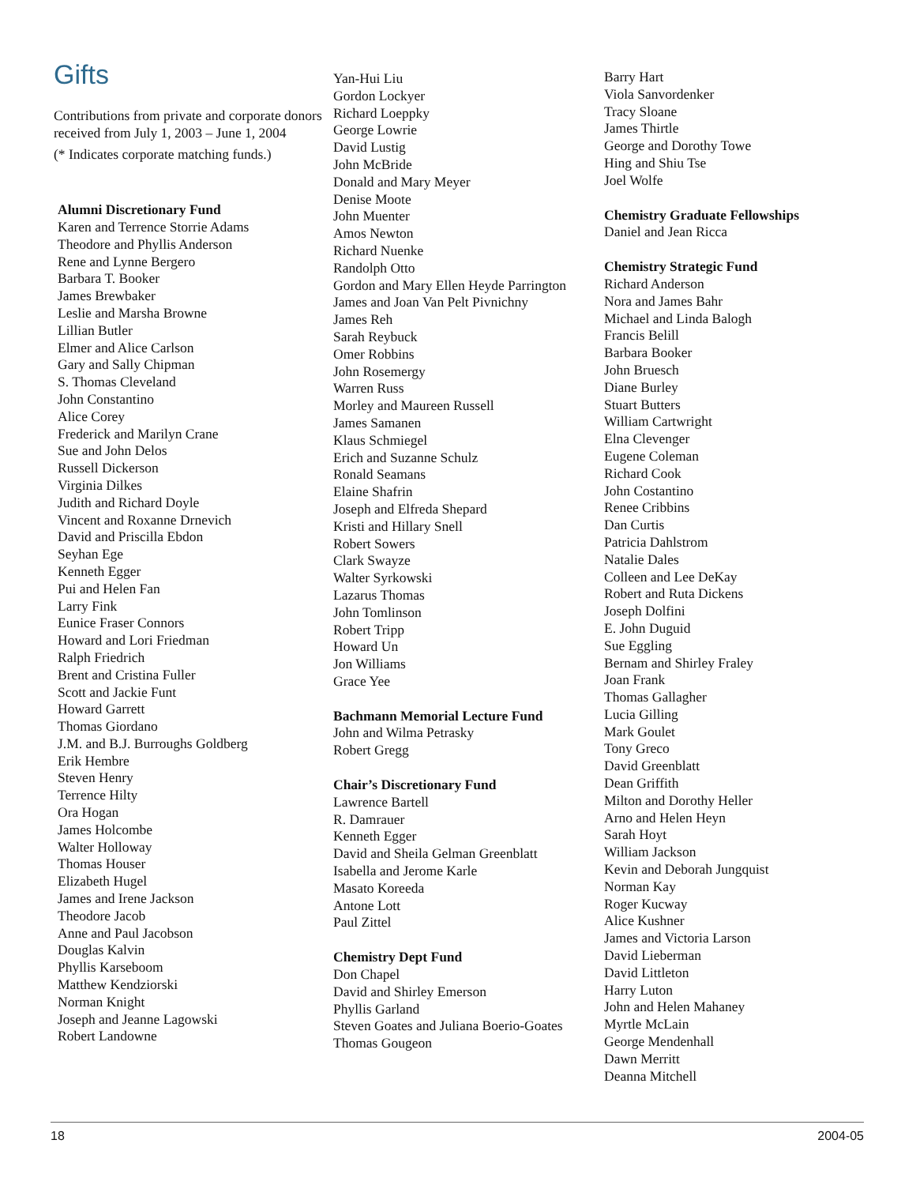Gifts
Contributions from private and corporate donors received from July 1, 2003 – June 1, 2004
(* Indicates corporate matching funds.)
Alumni Discretionary Fund
Karen and Terrence Storrie Adams
Theodore and Phyllis Anderson
Rene and Lynne Bergero
Barbara T. Booker
James Brewbaker
Leslie and Marsha Browne
Lillian Butler
Elmer and Alice Carlson
Gary and Sally Chipman
S. Thomas Cleveland
John Constantino
Alice Corey
Frederick and Marilyn Crane
Sue and John Delos
Russell Dickerson
Virginia Dilkes
Judith and Richard Doyle
Vincent and Roxanne Drnevich
David and Priscilla Ebdon
Seyhan Ege
Kenneth Egger
Pui and Helen Fan
Larry Fink
Eunice Fraser Connors
Howard and Lori Friedman
Ralph Friedrich
Brent and Cristina Fuller
Scott and Jackie Funt
Howard Garrett
Thomas Giordano
J.M. and B.J. Burroughs Goldberg
Erik Hembre
Steven Henry
Terrence Hilty
Ora Hogan
James Holcombe
Walter Holloway
Thomas Houser
Elizabeth Hugel
James and Irene Jackson
Theodore Jacob
Anne and Paul Jacobson
Douglas Kalvin
Phyllis Karseboom
Matthew Kendziorski
Norman Knight
Joseph and Jeanne Lagowski
Robert Landowne
Yan-Hui Liu
Gordon Lockyer
Richard Loeppky
George Lowrie
David Lustig
John McBride
Donald and Mary Meyer
Denise Moote
John Muenter
Amos Newton
Richard Nuenke
Randolph Otto
Gordon and Mary Ellen Heyde Parrington
James and Joan Van Pelt Pivnichny
James Reh
Sarah Reybuck
Omer Robbins
John Rosemergy
Warren Russ
Morley and Maureen Russell
James Samanen
Klaus Schmiegel
Erich and Suzanne Schulz
Ronald Seamans
Elaine Shafrin
Joseph and Elfreda Shepard
Kristi and Hillary Snell
Robert Sowers
Clark Swayze
Walter Syrkowski
Lazarus Thomas
John Tomlinson
Robert Tripp
Howard Un
Jon Williams
Grace Yee
Bachmann Memorial Lecture Fund
John and Wilma Petrasky
Robert Gregg
Chair’s Discretionary Fund
Lawrence Bartell
R. Damrauer
Kenneth Egger
David and Sheila Gelman Greenblatt
Isabella and Jerome Karle
Masato Koreeda
Antone Lott
Paul Zittel
Chemistry Dept Fund
Don Chapel
David and Shirley Emerson
Phyllis Garland
Steven Goates and Juliana Boerio-Goates
Thomas Gougeon
Barry Hart
Viola Sanvordenker
Tracy Sloane
James Thirtle
George and Dorothy Towe
Hing and Shiu Tse
Joel Wolfe
Chemistry Graduate Fellowships
Daniel and Jean Ricca
Chemistry Strategic Fund
Richard Anderson
Nora and James Bahr
Michael and Linda Balogh
Francis Belill
Barbara Booker
John Bruesch
Diane Burley
Stuart Butters
William Cartwright
Elna Clevenger
Eugene Coleman
Richard Cook
John Costantino
Renee Cribbins
Dan Curtis
Patricia Dahlstrom
Natalie Dales
Colleen and Lee DeKay
Robert and Ruta Dickens
Joseph Dolfini
E. John Duguid
Sue Eggling
Bernam and Shirley Fraley
Joan Frank
Thomas Gallagher
Lucia Gilling
Mark Goulet
Tony Greco
David Greenblatt
Dean Griffith
Milton and Dorothy Heller
Arno and Helen Heyn
Sarah Hoyt
William Jackson
Kevin and Deborah Jungquist
Norman Kay
Roger Kucway
Alice Kushner
James and Victoria Larson
David Lieberman
David Littleton
Harry Luton
John and Helen Mahaney
Myrtle McLain
George Mendenhall
Dawn Merritt
Deanna Mitchell
18 2004-05